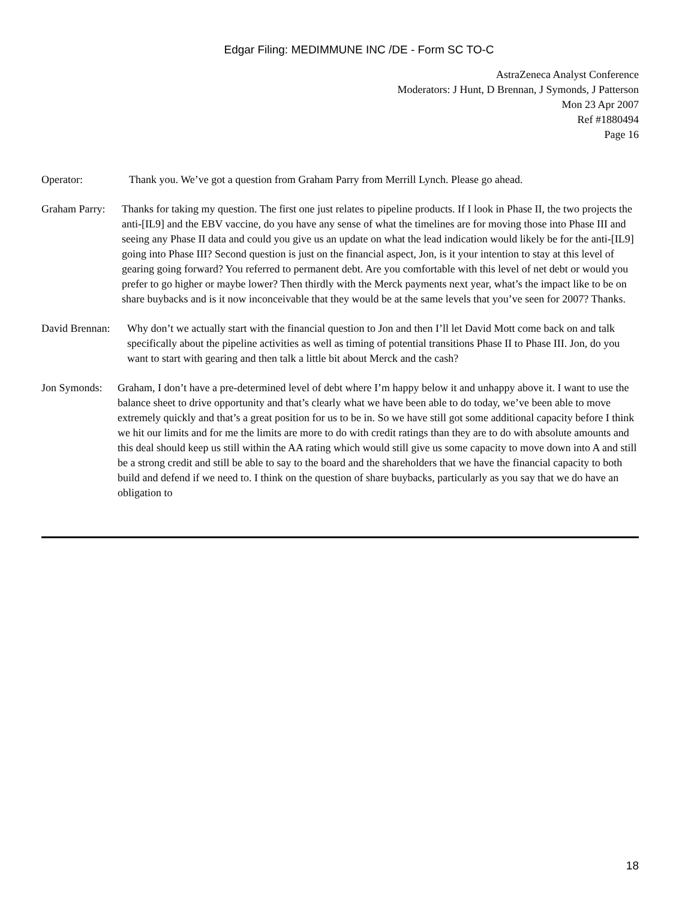Edgar Filing: MEDIMMUNE INC /DE - Form SC TO-C
AstraZeneca Analyst Conference
Moderators: J Hunt, D Brennan, J Symonds, J Patterson
Mon 23 Apr 2007
Ref #1880494
Page 16
Operator: Thank you. We’ve got a question from Graham Parry from Merrill Lynch. Please go ahead.
Graham Parry:
Thanks for taking my question. The first one just relates to pipeline products. If I look in Phase II, the two projects the anti-[IL9] and the EBV vaccine, do you have any sense of what the timelines are for moving those into Phase III and seeing any Phase II data and could you give us an update on what the lead indication would likely be for the anti-[IL9] going into Phase III? Second question is just on the financial aspect, Jon, is it your intention to stay at this level of gearing going forward? You referred to permanent debt. Are you comfortable with this level of net debt or would you prefer to go higher or maybe lower? Then thirdly with the Merck payments next year, what’s the impact like to be on share buybacks and is it now inconceivable that they would be at the same levels that you’ve seen for 2007? Thanks.
David Brennan:
Why don’t we actually start with the financial question to Jon and then I’ll let David Mott come back on and talk specifically about the pipeline activities as well as timing of potential transitions Phase II to Phase III. Jon, do you want to start with gearing and then talk a little bit about Merck and the cash?
Jon Symonds:
Graham, I don’t have a pre-determined level of debt where I’m happy below it and unhappy above it. I want to use the balance sheet to drive opportunity and that’s clearly what we have been able to do today, we’ve been able to move extremely quickly and that’s a great position for us to be in. So we have still got some additional capacity before I think we hit our limits and for me the limits are more to do with credit ratings than they are to do with absolute amounts and this deal should keep us still within the AA rating which would still give us some capacity to move down into A and still be a strong credit and still be able to say to the board and the shareholders that we have the financial capacity to both build and defend if we need to. I think on the question of share buybacks, particularly as you say that we do have an obligation to
18